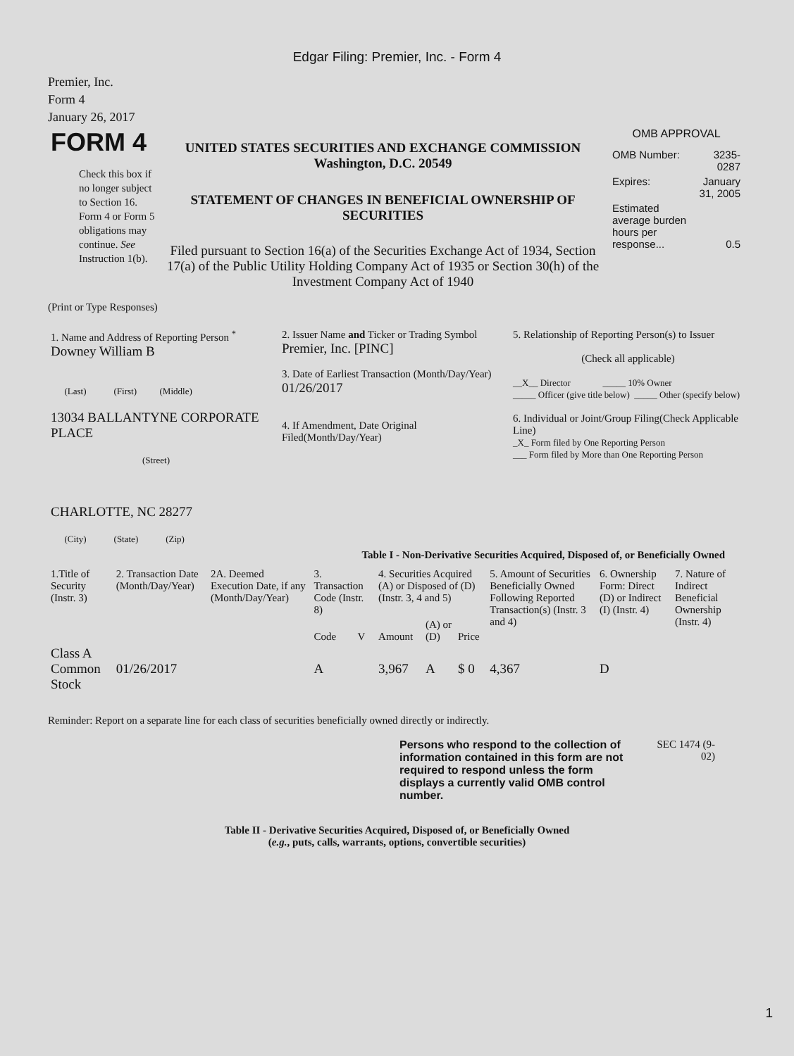Edgar Filing: Premier, Inc. - Form 4
Premier, Inc.
Form 4
January 26, 2017
| FORM 4 Check this box if no longer subject to Section 16. Form 4 or Form 5 obligations may continue. See Instruction 1(b). | UNITED STATES SECURITIES AND EXCHANGE COMMISSION Washington, D.C. 20549 STATEMENT OF CHANGES IN BENEFICIAL OWNERSHIP OF SECURITIES Filed pursuant to Section 16(a) of the Securities Exchange Act of 1934, Section 17(a) of the Public Utility Holding Company Act of 1935 or Section 30(h) of the Investment Company Act of 1940 | OMB APPROVAL / OMB Number: / 3235-0287 / / Expires: / January 31, 2005 / / Estimated average burden hours per response... / 0.5 / |
(Print or Type Responses)
| 1. Name and Address of Reporting Person <sup>*</sup> Downey William B (Last) (First) (Middle) 13034 BALLANTYNE CORPORATE PLACE (Street) CHARLOTTE, NC 28277 (City) (State) (Zip) | 2. Issuer Name and Ticker or Trading Symbol Premier, Inc. [PINC] 3. Date of Earliest Transaction (Month/Day/Year) 01/26/2017 4. If Amendment, Date Original Filed(Month/Day/Year) | 5. Relationship of Reporting Person(s) to Issuer (Check all applicable) __X__ Director _____ 10% Owner _____ Officer (give title below) _____ Other (specify below) 6. Individual or Joint/Group Filing(Check Applicable Line) _X_ Form filed by One Reporting Person ___ Form filed by More than One Reporting Person |
Table I - Non-Derivative Securities Acquired, Disposed of, or Beneficially Owned
| 1.Title of Security (Instr. 3) | 2. Transaction Date (Month/Day/Year) | 2A. Deemed Execution Date, if any (Month/Day/Year) | 3. Transaction Code (Instr. 8) | | 4. Securities Acquired (A) or Disposed of (D) (Instr. 3, 4 and 5) | | | 5. Amount of Securities Beneficially Owned Following Reported Transaction(s) (Instr. 3 and 4) | 6. Ownership Form: Direct (D) or Indirect (I) (Instr. 4) | 7. Nature of Indirect Beneficial Ownership (Instr. 4) |
| --- | --- | --- | --- | --- | --- | --- | --- | --- | --- | --- |
| | | | Code | V | Amount | (A) or (D) | Price | | | |
| Class A Common Stock | 01/26/2017 | | A | | 3,967 | A | $ 0 | 4,367 | D | |
Reminder: Report on a separate line for each class of securities beneficially owned directly or indirectly.
| Persons who respond to the collection of information contained in this form are not required to respond unless the form displays a currently valid OMB control number. | SEC 1474 (9-02) |
Table II - Derivative Securities Acquired, Disposed of, or Beneficially Owned
(e.g., puts, calls, warrants, options, convertible securities)
1